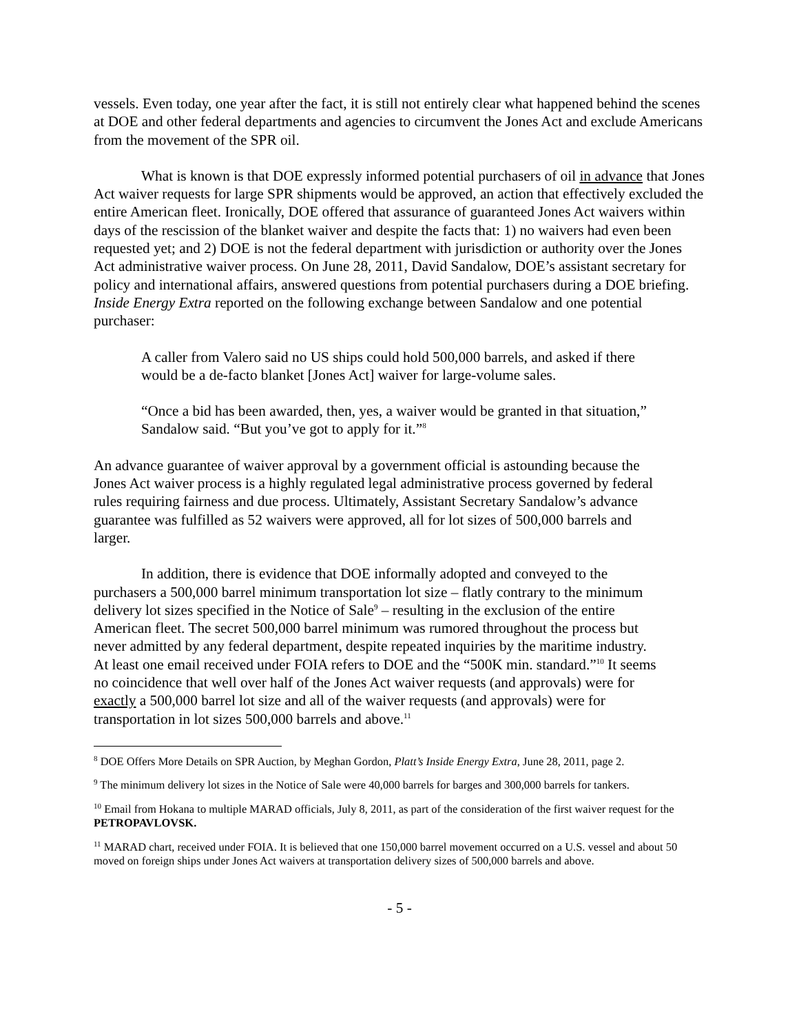vessels. Even today, one year after the fact, it is still not entirely clear what happened behind the scenes at DOE and other federal departments and agencies to circumvent the Jones Act and exclude Americans from the movement of the SPR oil.
What is known is that DOE expressly informed potential purchasers of oil in advance that Jones Act waiver requests for large SPR shipments would be approved, an action that effectively excluded the entire American fleet. Ironically, DOE offered that assurance of guaranteed Jones Act waivers within days of the rescission of the blanket waiver and despite the facts that: 1) no waivers had even been requested yet; and 2) DOE is not the federal department with jurisdiction or authority over the Jones Act administrative waiver process. On June 28, 2011, David Sandalow, DOE’s assistant secretary for policy and international affairs, answered questions from potential purchasers during a DOE briefing. Inside Energy Extra reported on the following exchange between Sandalow and one potential purchaser:
A caller from Valero said no US ships could hold 500,000 barrels, and asked if there would be a de-facto blanket [Jones Act] waiver for large-volume sales.
“Once a bid has been awarded, then, yes, a waiver would be granted in that situation,” Sandalow said. “But you’ve got to apply for it.”<sup>8</sup>
An advance guarantee of waiver approval by a government official is astounding because the Jones Act waiver process is a highly regulated legal administrative process governed by federal rules requiring fairness and due process. Ultimately, Assistant Secretary Sandalow’s advance guarantee was fulfilled as 52 waivers were approved, all for lot sizes of 500,000 barrels and larger.
In addition, there is evidence that DOE informally adopted and conveyed to the purchasers a 500,000 barrel minimum transportation lot size – flatly contrary to the minimum delivery lot sizes specified in the Notice of Sale<sup>9</sup> – resulting in the exclusion of the entire American fleet. The secret 500,000 barrel minimum was rumored throughout the process but never admitted by any federal department, despite repeated inquiries by the maritime industry. At least one email received under FOIA refers to DOE and the “500K min. standard.”<sup>10</sup> It seems no coincidence that well over half of the Jones Act waiver requests (and approvals) were for exactly a 500,000 barrel lot size and all of the waiver requests (and approvals) were for transportation in lot sizes 500,000 barrels and above.<sup>11</sup>
<sup>8</sup> DOE Offers More Details on SPR Auction, by Meghan Gordon, Platt’s Inside Energy Extra, June 28, 2011, page 2.
<sup>9</sup> The minimum delivery lot sizes in the Notice of Sale were 40,000 barrels for barges and 300,000 barrels for tankers.
<sup>10</sup> Email from Hokana to multiple MARAD officials, July 8, 2011, as part of the consideration of the first waiver request for the PETROPAVLOVSK.
<sup>11</sup> MARAD chart, received under FOIA. It is believed that one 150,000 barrel movement occurred on a U.S. vessel and about 50 moved on foreign ships under Jones Act waivers at transportation delivery sizes of 500,000 barrels and above.
- 5 -